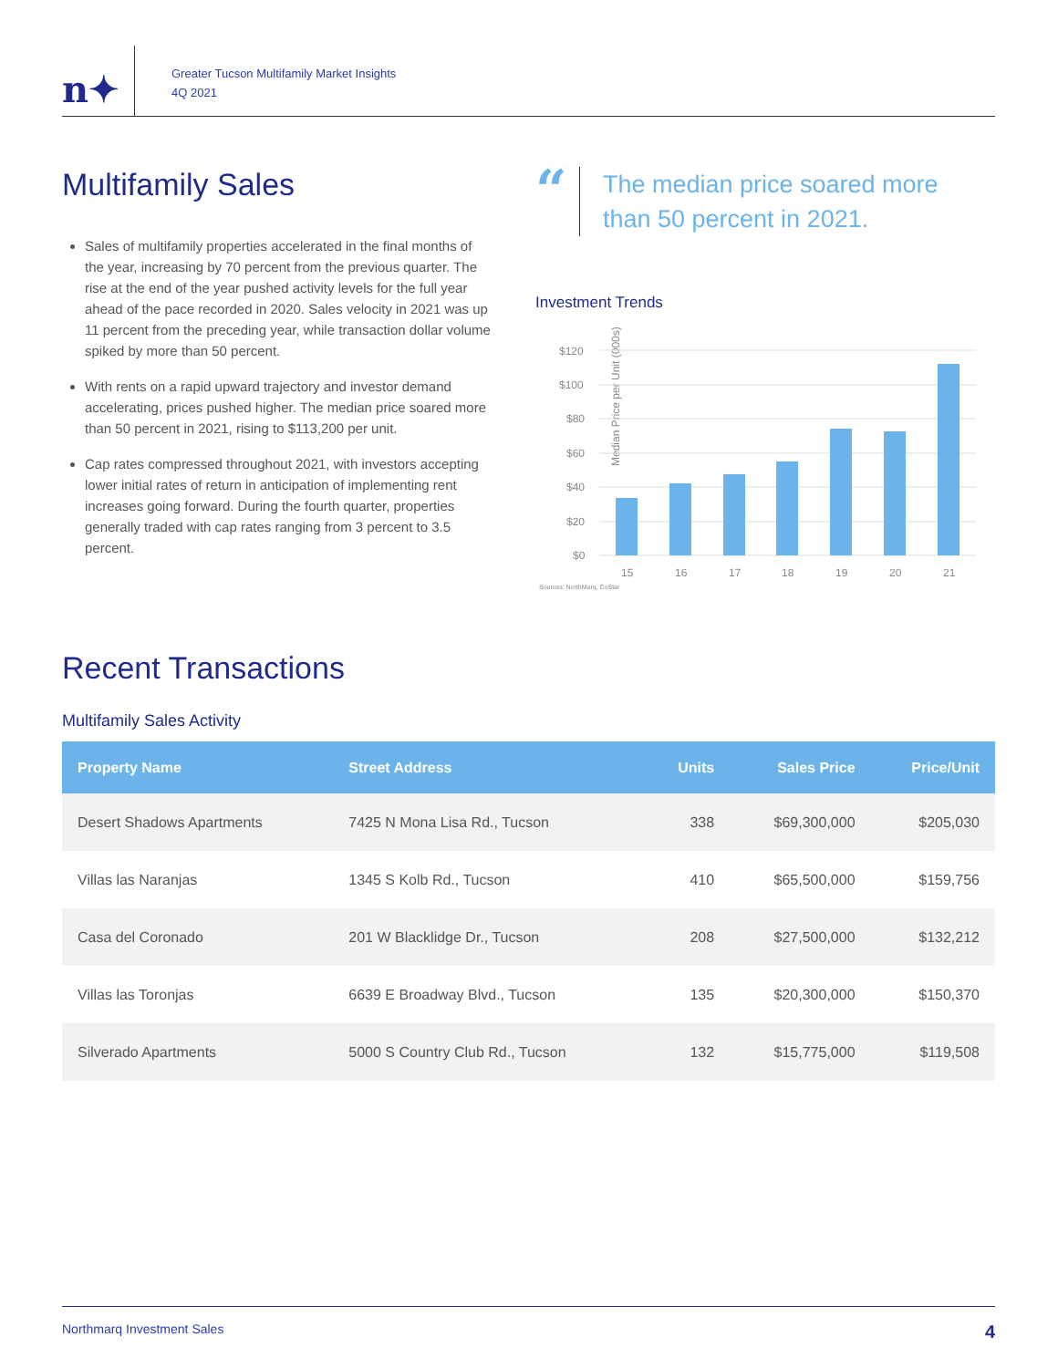n✦
Greater Tucson Multifamily Market Insights
4Q 2021
Multifamily Sales
Sales of multifamily properties accelerated in the final months of the year, increasing by 70 percent from the previous quarter. The rise at the end of the year pushed activity levels for the full year ahead of the pace recorded in 2020. Sales velocity in 2021 was up 11 percent from the preceding year, while transaction dollar volume spiked by more than 50 percent.
With rents on a rapid upward trajectory and investor demand accelerating, prices pushed higher. The median price soared more than 50 percent in 2021, rising to $113,200 per unit.
Cap rates compressed throughout 2021, with investors accepting lower initial rates of return in anticipation of implementing rent increases going forward. During the fourth quarter, properties generally traded with cap rates ranging from 3 percent to 3.5 percent.
“
The median price soared more than 50 percent in 2021.
Investment Trends
Median Price per Unit (000s)
$120
$100
$80
$60
$40
$20
$0
15
16
17
18
19
20
21
Sources: NorthMarq, CoStar
Recent Transactions
Multifamily Sales Activity
| Property Name | Street Address | Units | Sales Price | Price/Unit |
| --- | --- | --- | --- | --- |
| Desert Shadows Apartments | 7425 N Mona Lisa Rd., Tucson | 338 | $69,300,000 | $205,030 |
| Villas las Naranjas | 1345 S Kolb Rd., Tucson | 410 | $65,500,000 | $159,756 |
| Casa del Coronado | 201 W Blacklidge Dr., Tucson | 208 | $27,500,000 | $132,212 |
| Villas las Toronjas | 6639 E Broadway Blvd., Tucson | 135 | $20,300,000 | $150,370 |
| Silverado Apartments | 5000 S Country Club Rd., Tucson | 132 | $15,775,000 | $119,508 |
Northmarq Investment Sales 4